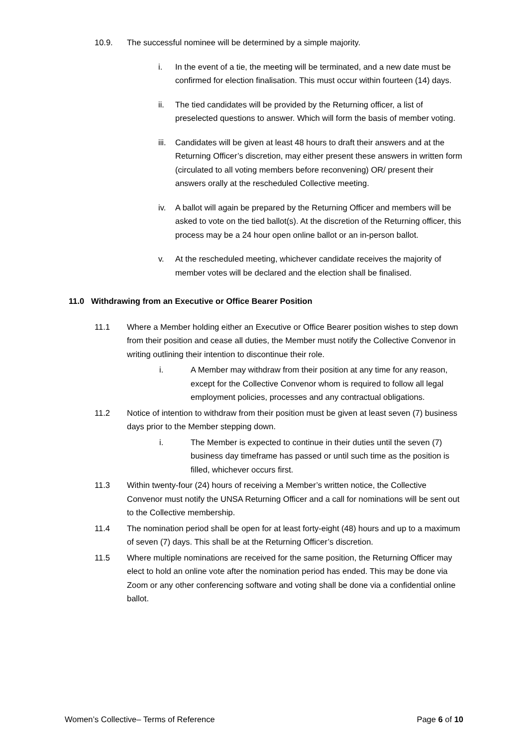10.9. The successful nominee will be determined by a simple majority.
i. In the event of a tie, the meeting will be terminated, and a new date must be confirmed for election finalisation. This must occur within fourteen (14) days.
ii. The tied candidates will be provided by the Returning officer, a list of preselected questions to answer. Which will form the basis of member voting.
iii.
Candidates will be given at least 48 hours to draft their answers and at the Returning Officer’s discretion, may either present these answers in written form (circulated to all voting members before reconvening) OR/ present their answers orally at the rescheduled Collective meeting.
iv. A ballot will again be prepared by the Returning Officer and members will be asked to vote on the tied ballot(s). At the discretion of the Returning officer, this process may be a 24 hour open online ballot or an in-person ballot.
v. At the rescheduled meeting, whichever candidate receives the majority of member votes will be declared and the election shall be finalised.
11.0 Withdrawing from an Executive or Office Bearer Position
11.1 Where a Member holding either an Executive or Office Bearer position wishes to step down from their position and cease all duties, the Member must notify the Collective Convenor in writing outlining their intention to discontinue their role.
i. A Member may withdraw from their position at any time for any reason, except for the Collective Convenor whom is required to follow all legal employment policies, processes and any contractual obligations.
11.2 Notice of intention to withdraw from their position must be given at least seven (7) business days prior to the Member stepping down.
i. The Member is expected to continue in their duties until the seven (7) business day timeframe has passed or until such time as the position is filled, whichever occurs first.
11.3 Within twenty-four (24) hours of receiving a Member’s written notice, the Collective Convenor must notify the UNSA Returning Officer and a call for nominations will be sent out to the Collective membership.
11.4 The nomination period shall be open for at least forty-eight (48) hours and up to a maximum of seven (7) days. This shall be at the Returning Officer’s discretion.
11.5 Where multiple nominations are received for the same position, the Returning Officer may elect to hold an online vote after the nomination period has ended. This may be done via Zoom or any other conferencing software and voting shall be done via a confidential online ballot.
Women’s Collective– Terms of Reference Page 6 of 10